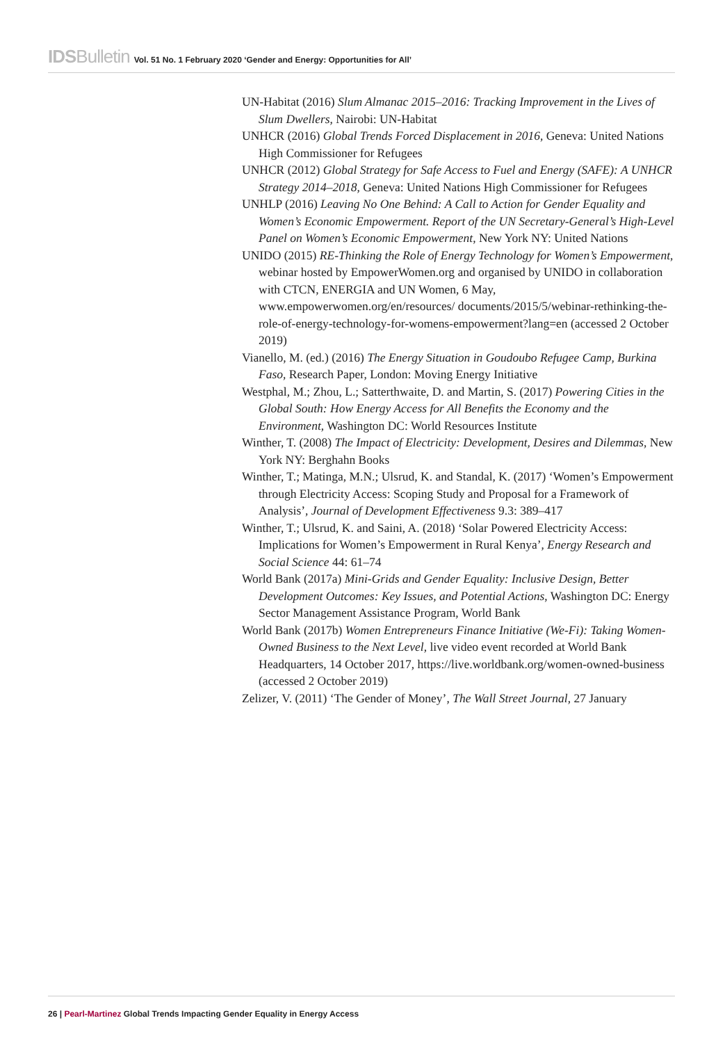IDSBulletin Vol. 51 No. 1 February 2020 ‘Gender and Energy: Opportunities for All’
UN-Habitat (2016) Slum Almanac 2015–2016: Tracking Improvement in the Lives of Slum Dwellers, Nairobi: UN-Habitat
UNHCR (2016) Global Trends Forced Displacement in 2016, Geneva: United Nations High Commissioner for Refugees
UNHCR (2012) Global Strategy for Safe Access to Fuel and Energy (SAFE): A UNHCR Strategy 2014–2018, Geneva: United Nations High Commissioner for Refugees
UNHLP (2016) Leaving No One Behind: A Call to Action for Gender Equality and Women’s Economic Empowerment. Report of the UN Secretary-General’s High-Level Panel on Women’s Economic Empowerment, New York NY: United Nations
UNIDO (2015) RE-Thinking the Role of Energy Technology for Women’s Empowerment, webinar hosted by EmpowerWomen.org and organised by UNIDO in collaboration with CTCN, ENERGIA and UN Women, 6 May, www.empowerwomen.org/en/resources/ documents/2015/5/webinar-rethinking-the-role-of-energy-technology-for-womens-empowerment?lang=en (accessed 2 October 2019)
Vianello, M. (ed.) (2016) The Energy Situation in Goudoubo Refugee Camp, Burkina Faso, Research Paper, London: Moving Energy Initiative
Westphal, M.; Zhou, L.; Satterthwaite, D. and Martin, S. (2017) Powering Cities in the Global South: How Energy Access for All Benefits the Economy and the Environment, Washington DC: World Resources Institute
Winther, T. (2008) The Impact of Electricity: Development, Desires and Dilemmas, New York NY: Berghahn Books
Winther, T.; Matinga, M.N.; Ulsrud, K. and Standal, K. (2017) ‘Women’s Empowerment through Electricity Access: Scoping Study and Proposal for a Framework of Analysis’, Journal of Development Effectiveness 9.3: 389–417
Winther, T.; Ulsrud, K. and Saini, A. (2018) ‘Solar Powered Electricity Access: Implications for Women’s Empowerment in Rural Kenya’, Energy Research and Social Science 44: 61–74
World Bank (2017a) Mini-Grids and Gender Equality: Inclusive Design, Better Development Outcomes: Key Issues, and Potential Actions, Washington DC: Energy Sector Management Assistance Program, World Bank
World Bank (2017b) Women Entrepreneurs Finance Initiative (We-Fi): Taking Women-Owned Business to the Next Level, live video event recorded at World Bank Headquarters, 14 October 2017, https://live.worldbank.org/women-owned-business (accessed 2 October 2019)
Zelizer, V. (2011) ‘The Gender of Money’, The Wall Street Journal, 27 January
26 | Pearl-Martinez Global Trends Impacting Gender Equality in Energy Access